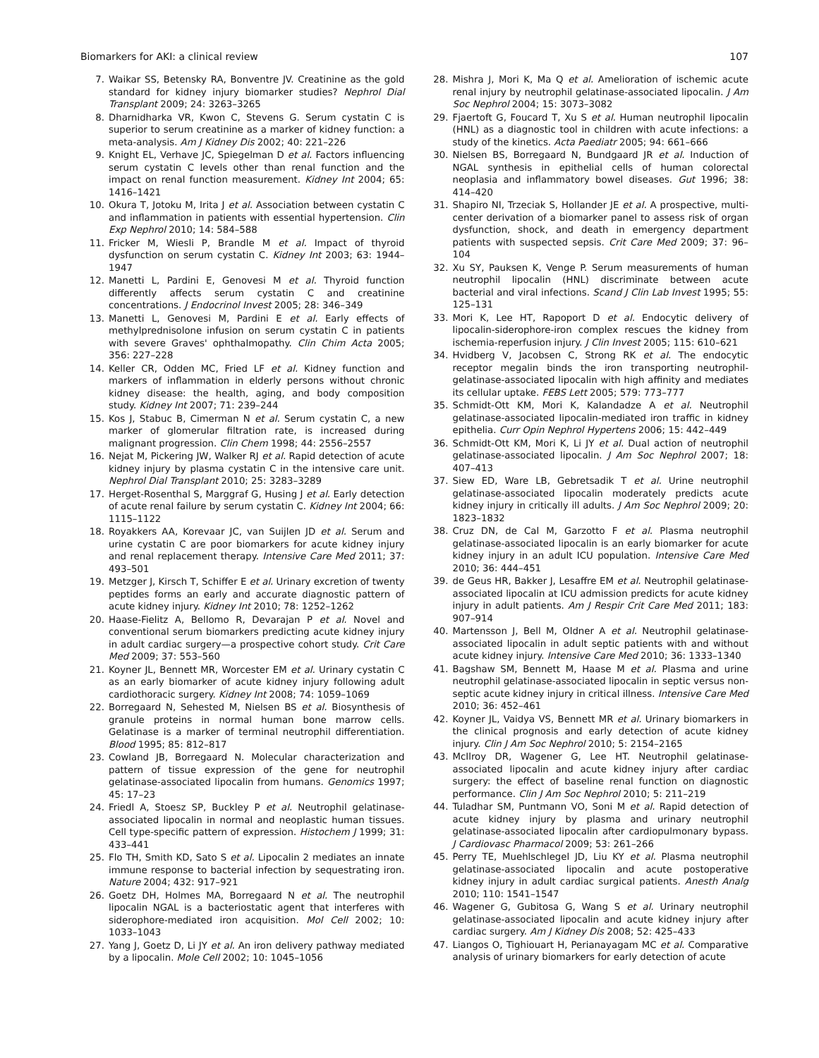Biomarkers for AKI: a clinical review 107
7. Waikar SS, Betensky RA, Bonventre JV. Creatinine as the gold standard for kidney injury biomarker studies? Nephrol Dial Transplant 2009; 24: 3263–3265
8. Dharnidharka VR, Kwon C, Stevens G. Serum cystatin C is superior to serum creatinine as a marker of kidney function: a meta-analysis. Am J Kidney Dis 2002; 40: 221–226
9. Knight EL, Verhave JC, Spiegelman D et al. Factors influencing serum cystatin C levels other than renal function and the impact on renal function measurement. Kidney Int 2004; 65: 1416–1421
10. Okura T, Jotoku M, Irita J et al. Association between cystatin C and inflammation in patients with essential hypertension. Clin Exp Nephrol 2010; 14: 584–588
11. Fricker M, Wiesli P, Brandle M et al. Impact of thyroid dysfunction on serum cystatin C. Kidney Int 2003; 63: 1944–1947
12. Manetti L, Pardini E, Genovesi M et al. Thyroid function differently affects serum cystatin C and creatinine concentrations. J Endocrinol Invest 2005; 28: 346–349
13. Manetti L, Genovesi M, Pardini E et al. Early effects of methylprednisolone infusion on serum cystatin C in patients with severe Graves' ophthalmopathy. Clin Chim Acta 2005; 356: 227–228
14. Keller CR, Odden MC, Fried LF et al. Kidney function and markers of inflammation in elderly persons without chronic kidney disease: the health, aging, and body composition study. Kidney Int 2007; 71: 239–244
15. Kos J, Stabuc B, Cimerman N et al. Serum cystatin C, a new marker of glomerular filtration rate, is increased during malignant progression. Clin Chem 1998; 44: 2556–2557
16. Nejat M, Pickering JW, Walker RJ et al. Rapid detection of acute kidney injury by plasma cystatin C in the intensive care unit. Nephrol Dial Transplant 2010; 25: 3283–3289
17. Herget-Rosenthal S, Marggraf G, Husing J et al. Early detection of acute renal failure by serum cystatin C. Kidney Int 2004; 66: 1115–1122
18. Royakkers AA, Korevaar JC, van Suijlen JD et al. Serum and urine cystatin C are poor biomarkers for acute kidney injury and renal replacement therapy. Intensive Care Med 2011; 37: 493–501
19. Metzger J, Kirsch T, Schiffer E et al. Urinary excretion of twenty peptides forms an early and accurate diagnostic pattern of acute kidney injury. Kidney Int 2010; 78: 1252–1262
20. Haase-Fielitz A, Bellomo R, Devarajan P et al. Novel and conventional serum biomarkers predicting acute kidney injury in adult cardiac surgery—a prospective cohort study. Crit Care Med 2009; 37: 553–560
21. Koyner JL, Bennett MR, Worcester EM et al. Urinary cystatin C as an early biomarker of acute kidney injury following adult cardiothoracic surgery. Kidney Int 2008; 74: 1059–1069
22. Borregaard N, Sehested M, Nielsen BS et al. Biosynthesis of granule proteins in normal human bone marrow cells. Gelatinase is a marker of terminal neutrophil differentiation. Blood 1995; 85: 812–817
23. Cowland JB, Borregaard N. Molecular characterization and pattern of tissue expression of the gene for neutrophil gelatinase-associated lipocalin from humans. Genomics 1997; 45: 17–23
24. Friedl A, Stoesz SP, Buckley P et al. Neutrophil gelatinase-associated lipocalin in normal and neoplastic human tissues. Cell type-specific pattern of expression. Histochem J 1999; 31: 433–441
25. Flo TH, Smith KD, Sato S et al. Lipocalin 2 mediates an innate immune response to bacterial infection by sequestrating iron. Nature 2004; 432: 917–921
26. Goetz DH, Holmes MA, Borregaard N et al. The neutrophil lipocalin NGAL is a bacteriostatic agent that interferes with siderophore-mediated iron acquisition. Mol Cell 2002; 10: 1033–1043
27. Yang J, Goetz D, Li JY et al. An iron delivery pathway mediated by a lipocalin. Mole Cell 2002; 10: 1045–1056
28. Mishra J, Mori K, Ma Q et al. Amelioration of ischemic acute renal injury by neutrophil gelatinase-associated lipocalin. J Am Soc Nephrol 2004; 15: 3073–3082
29. Fjaertoft G, Foucard T, Xu S et al. Human neutrophil lipocalin (HNL) as a diagnostic tool in children with acute infections: a study of the kinetics. Acta Paediatr 2005; 94: 661–666
30. Nielsen BS, Borregaard N, Bundgaard JR et al. Induction of NGAL synthesis in epithelial cells of human colorectal neoplasia and inflammatory bowel diseases. Gut 1996; 38: 414–420
31. Shapiro NI, Trzeciak S, Hollander JE et al. A prospective, multi-center derivation of a biomarker panel to assess risk of organ dysfunction, shock, and death in emergency department patients with suspected sepsis. Crit Care Med 2009; 37: 96–104
32. Xu SY, Pauksen K, Venge P. Serum measurements of human neutrophil lipocalin (HNL) discriminate between acute bacterial and viral infections. Scand J Clin Lab Invest 1995; 55: 125–131
33. Mori K, Lee HT, Rapoport D et al. Endocytic delivery of lipocalin-siderophore-iron complex rescues the kidney from ischemia-reperfusion injury. J Clin Invest 2005; 115: 610–621
34. Hvidberg V, Jacobsen C, Strong RK et al. The endocytic receptor megalin binds the iron transporting neutrophil-gelatinase-associated lipocalin with high affinity and mediates its cellular uptake. FEBS Lett 2005; 579: 773–777
35. Schmidt-Ott KM, Mori K, Kalandadze A et al. Neutrophil gelatinase-associated lipocalin-mediated iron traffic in kidney epithelia. Curr Opin Nephrol Hypertens 2006; 15: 442–449
36. Schmidt-Ott KM, Mori K, Li JY et al. Dual action of neutrophil gelatinase-associated lipocalin. J Am Soc Nephrol 2007; 18: 407–413
37. Siew ED, Ware LB, Gebretsadik T et al. Urine neutrophil gelatinase-associated lipocalin moderately predicts acute kidney injury in critically ill adults. J Am Soc Nephrol 2009; 20: 1823–1832
38. Cruz DN, de Cal M, Garzotto F et al. Plasma neutrophil gelatinase-associated lipocalin is an early biomarker for acute kidney injury in an adult ICU population. Intensive Care Med 2010; 36: 444–451
39. de Geus HR, Bakker J, Lesaffre EM et al. Neutrophil gelatinase-associated lipocalin at ICU admission predicts for acute kidney injury in adult patients. Am J Respir Crit Care Med 2011; 183: 907–914
40. Martensson J, Bell M, Oldner A et al. Neutrophil gelatinase-associated lipocalin in adult septic patients with and without acute kidney injury. Intensive Care Med 2010; 36: 1333–1340
41. Bagshaw SM, Bennett M, Haase M et al. Plasma and urine neutrophil gelatinase-associated lipocalin in septic versus non-septic acute kidney injury in critical illness. Intensive Care Med 2010; 36: 452–461
42. Koyner JL, Vaidya VS, Bennett MR et al. Urinary biomarkers in the clinical prognosis and early detection of acute kidney injury. Clin J Am Soc Nephrol 2010; 5: 2154–2165
43. McIlroy DR, Wagener G, Lee HT. Neutrophil gelatinase-associated lipocalin and acute kidney injury after cardiac surgery: the effect of baseline renal function on diagnostic performance. Clin J Am Soc Nephrol 2010; 5: 211–219
44. Tuladhar SM, Puntmann VO, Soni M et al. Rapid detection of acute kidney injury by plasma and urinary neutrophil gelatinase-associated lipocalin after cardiopulmonary bypass. J Cardiovasc Pharmacol 2009; 53: 261–266
45. Perry TE, Muehlschlegel JD, Liu KY et al. Plasma neutrophil gelatinase-associated lipocalin and acute postoperative kidney injury in adult cardiac surgical patients. Anesth Analg 2010; 110: 1541–1547
46. Wagener G, Gubitosa G, Wang S et al. Urinary neutrophil gelatinase-associated lipocalin and acute kidney injury after cardiac surgery. Am J Kidney Dis 2008; 52: 425–433
47. Liangos O, Tighiouart H, Perianayagam MC et al. Comparative analysis of urinary biomarkers for early detection of acute